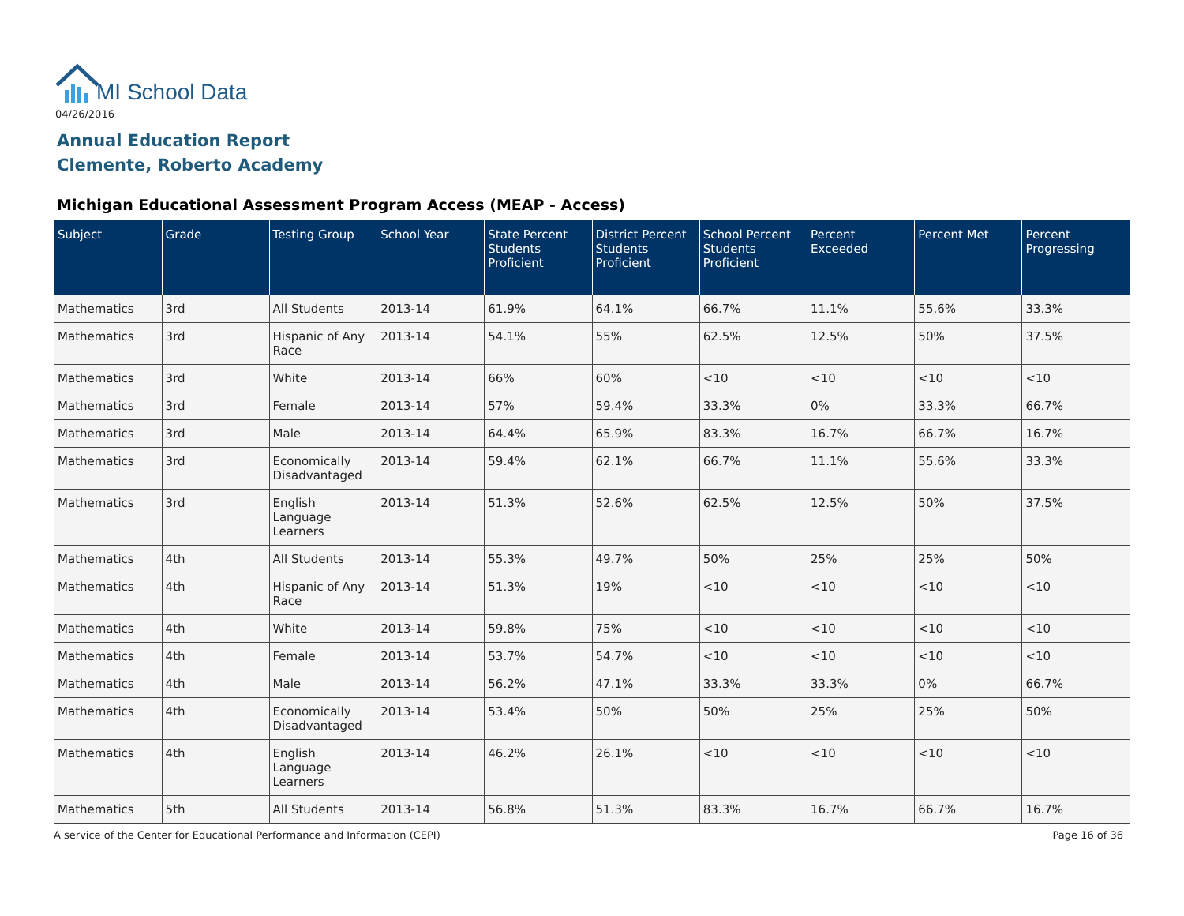MI School Data
04/26/2016
Annual Education Report
Clemente, Roberto Academy
Michigan Educational Assessment Program Access (MEAP - Access)
| Subject | Grade | Testing Group | School Year | State Percent Students Proficient | District Percent Students Proficient | School Percent Students Proficient | Percent Exceeded | Percent Met | Percent Progressing |
| --- | --- | --- | --- | --- | --- | --- | --- | --- | --- |
| Mathematics | 3rd | All Students | 2013-14 | 61.9% | 64.1% | 66.7% | 11.1% | 55.6% | 33.3% |
| Mathematics | 3rd | Hispanic of Any Race | 2013-14 | 54.1% | 55% | 62.5% | 12.5% | 50% | 37.5% |
| Mathematics | 3rd | White | 2013-14 | 66% | 60% | <10 | <10 | <10 | <10 |
| Mathematics | 3rd | Female | 2013-14 | 57% | 59.4% | 33.3% | 0% | 33.3% | 66.7% |
| Mathematics | 3rd | Male | 2013-14 | 64.4% | 65.9% | 83.3% | 16.7% | 66.7% | 16.7% |
| Mathematics | 3rd | Economically Disadvantaged | 2013-14 | 59.4% | 62.1% | 66.7% | 11.1% | 55.6% | 33.3% |
| Mathematics | 3rd | English Language Learners | 2013-14 | 51.3% | 52.6% | 62.5% | 12.5% | 50% | 37.5% |
| Mathematics | 4th | All Students | 2013-14 | 55.3% | 49.7% | 50% | 25% | 25% | 50% |
| Mathematics | 4th | Hispanic of Any Race | 2013-14 | 51.3% | 19% | <10 | <10 | <10 | <10 |
| Mathematics | 4th | White | 2013-14 | 59.8% | 75% | <10 | <10 | <10 | <10 |
| Mathematics | 4th | Female | 2013-14 | 53.7% | 54.7% | <10 | <10 | <10 | <10 |
| Mathematics | 4th | Male | 2013-14 | 56.2% | 47.1% | 33.3% | 33.3% | 0% | 66.7% |
| Mathematics | 4th | Economically Disadvantaged | 2013-14 | 53.4% | 50% | 50% | 25% | 25% | 50% |
| Mathematics | 4th | English Language Learners | 2013-14 | 46.2% | 26.1% | <10 | <10 | <10 | <10 |
| Mathematics | 5th | All Students | 2013-14 | 56.8% | 51.3% | 83.3% | 16.7% | 66.7% | 16.7% |
A service of the Center for Educational Performance and Information (CEPI)
Page 16 of 36